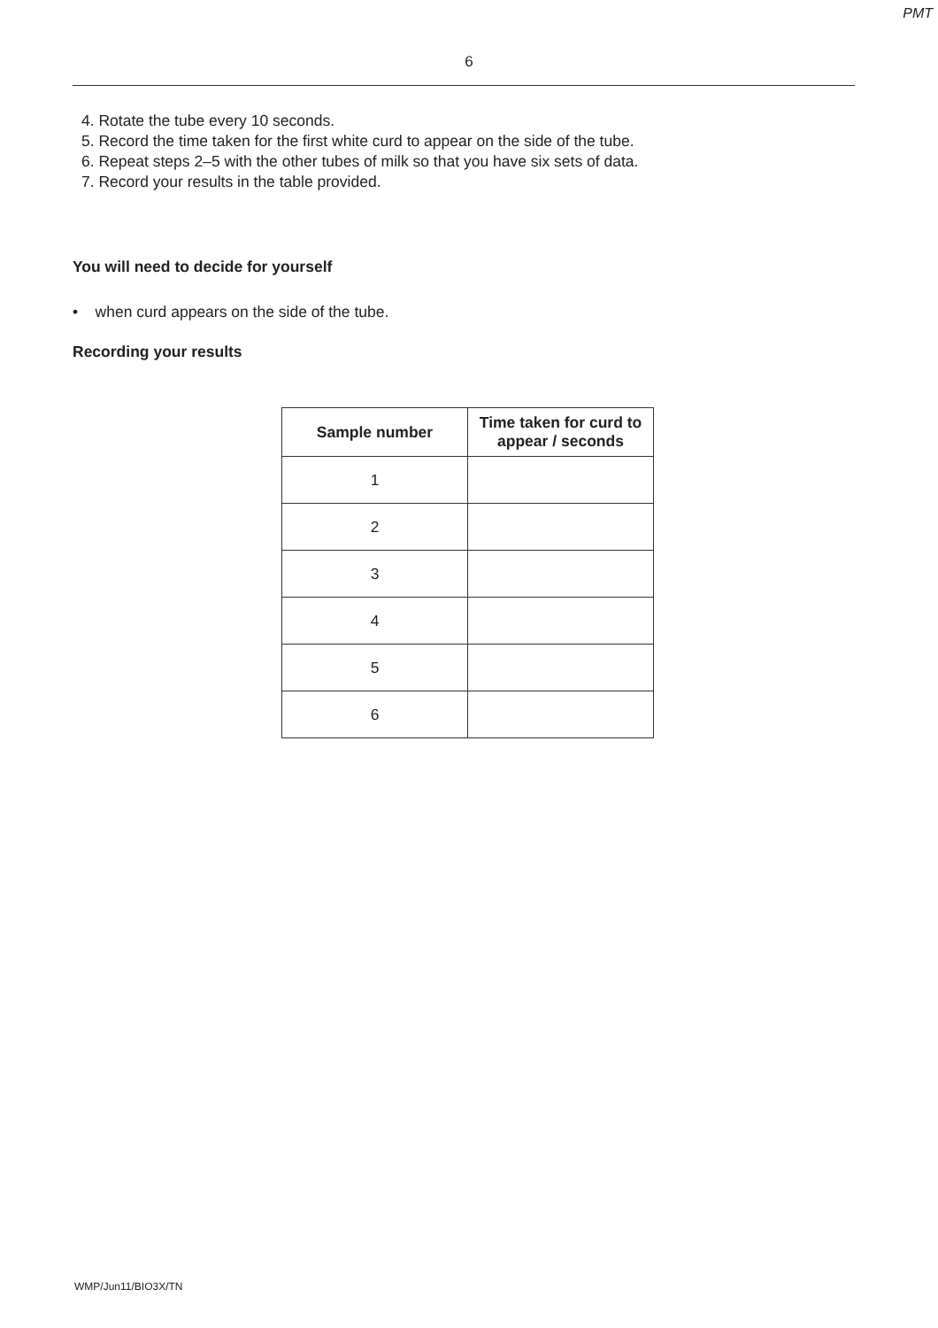PMT
6
4. Rotate the tube every 10 seconds.
5. Record the time taken for the first white curd to appear on the side of the tube.
6. Repeat steps 2–5 with the other tubes of milk so that you have six sets of data.
7. Record your results in the table provided.
You will need to decide for yourself
• when curd appears on the side of the tube.
Recording your results
| Sample number | Time taken for curd to appear / seconds |
| --- | --- |
| 1 | |
| 2 | |
| 3 | |
| 4 | |
| 5 | |
| 6 | |
WMP/Jun11/BIO3X/TN